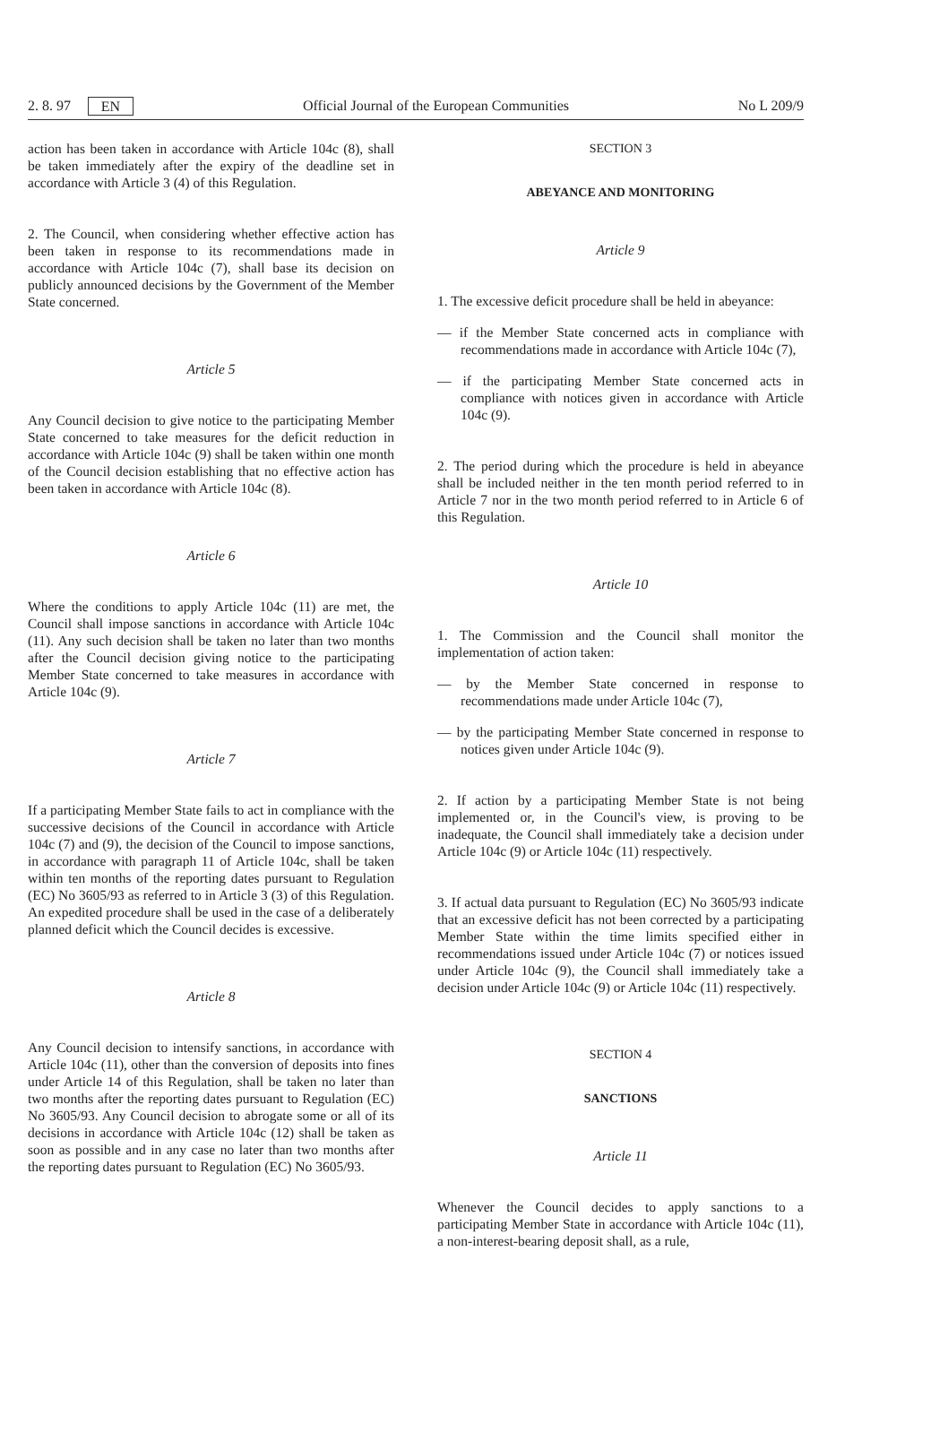2. 8. 97 EN Official Journal of the European Communities No L 209/9
action has been taken in accordance with Article 104c (8), shall be taken immediately after the expiry of the deadline set in accordance with Article 3 (4) of this Regulation.
2. The Council, when considering whether effective action has been taken in response to its recommendations made in accordance with Article 104c (7), shall base its decision on publicly announced decisions by the Government of the Member State concerned.
Article 5
Any Council decision to give notice to the participating Member State concerned to take measures for the deficit reduction in accordance with Article 104c (9) shall be taken within one month of the Council decision establishing that no effective action has been taken in accordance with Article 104c (8).
Article 6
Where the conditions to apply Article 104c (11) are met, the Council shall impose sanctions in accordance with Article 104c (11). Any such decision shall be taken no later than two months after the Council decision giving notice to the participating Member State concerned to take measures in accordance with Article 104c (9).
Article 7
If a participating Member State fails to act in compliance with the successive decisions of the Council in accordance with Article 104c (7) and (9), the decision of the Council to impose sanctions, in accordance with paragraph 11 of Article 104c, shall be taken within ten months of the reporting dates pursuant to Regulation (EC) No 3605/93 as referred to in Article 3 (3) of this Regulation. An expedited procedure shall be used in the case of a deliberately planned deficit which the Council decides is excessive.
Article 8
Any Council decision to intensify sanctions, in accordance with Article 104c (11), other than the conversion of deposits into fines under Article 14 of this Regulation, shall be taken no later than two months after the reporting dates pursuant to Regulation (EC) No 3605/93. Any Council decision to abrogate some or all of its decisions in accordance with Article 104c (12) shall be taken as soon as possible and in any case no later than two months after the reporting dates pursuant to Regulation (EC) No 3605/93.
SECTION 3
ABEYANCE AND MONITORING
Article 9
1. The excessive deficit procedure shall be held in abeyance:
— if the Member State concerned acts in compliance with recommendations made in accordance with Article 104c (7),
— if the participating Member State concerned acts in compliance with notices given in accordance with Article 104c (9).
2. The period during which the procedure is held in abeyance shall be included neither in the ten month period referred to in Article 7 nor in the two month period referred to in Article 6 of this Regulation.
Article 10
1. The Commission and the Council shall monitor the implementation of action taken:
— by the Member State concerned in response to recommendations made under Article 104c (7),
— by the participating Member State concerned in response to notices given under Article 104c (9).
2. If action by a participating Member State is not being implemented or, in the Council's view, is proving to be inadequate, the Council shall immediately take a decision under Article 104c (9) or Article 104c (11) respectively.
3. If actual data pursuant to Regulation (EC) No 3605/93 indicate that an excessive deficit has not been corrected by a participating Member State within the time limits specified either in recommendations issued under Article 104c (7) or notices issued under Article 104c (9), the Council shall immediately take a decision under Article 104c (9) or Article 104c (11) respectively.
SECTION 4
SANCTIONS
Article 11
Whenever the Council decides to apply sanctions to a participating Member State in accordance with Article 104c (11), a non-interest-bearing deposit shall, as a rule,